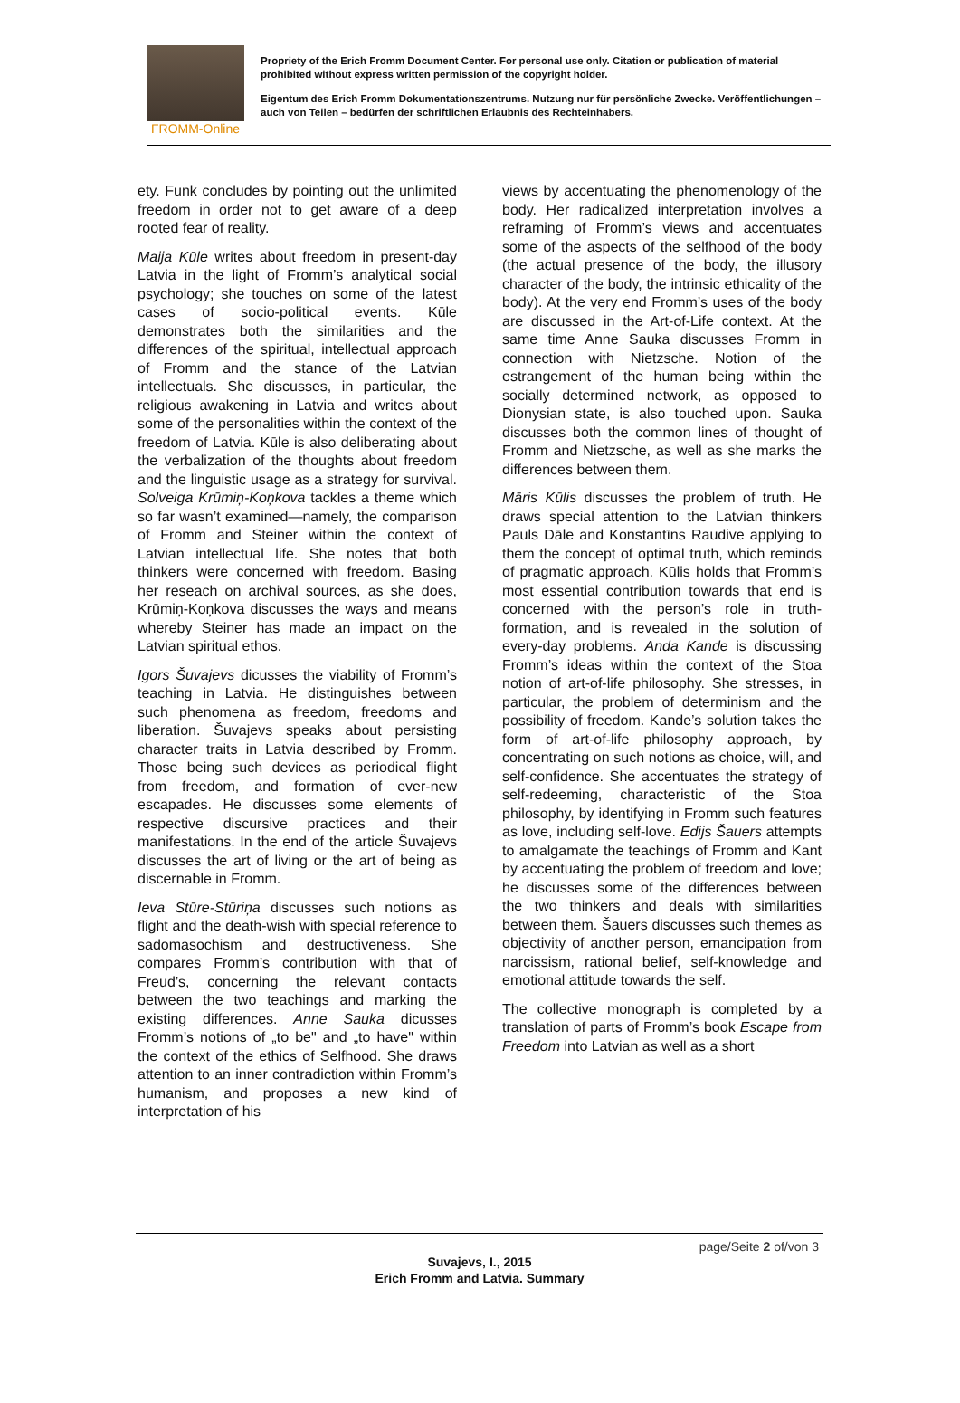FROMM-Online
Propriety of the Erich Fromm Document Center. For personal use only. Citation or publication of material prohibited without express written permission of the copyright holder.
Eigentum des Erich Fromm Dokumentationszentrums. Nutzung nur für persönliche Zwecke. Veröffentlichungen – auch von Teilen – bedürfen der schriftlichen Erlaubnis des Rechteinhabers.
ety. Funk concludes by pointing out the unlimited freedom in order not to get aware of a deep rooted fear of reality.
Maija Kūle writes about freedom in present-day Latvia in the light of Fromm’s analytical social psychology; she touches on some of the latest cases of socio-political events. Kūle demonstrates both the similarities and the differences of the spiritual, intellectual approach of Fromm and the stance of the Latvian intellectuals. She discusses, in particular, the religious awakening in Latvia and writes about some of the personalities within the context of the freedom of Latvia. Kūle is also deliberating about the verbalization of the thoughts about freedom and the linguistic usage as a strategy for survival. Solveiga Krūmiņ-Koņkova tackles a theme which so far wasn’t examined—namely, the comparison of Fromm and Steiner within the context of Latvian intellectual life. She notes that both thinkers were concerned with freedom. Basing her reseach on archival sources, as she does, Krūmiņ-Koņkova discusses the ways and means whereby Steiner has made an impact on the Latvian spiritual ethos.
Igors Šuvajevs dicusses the viability of Fromm’s teaching in Latvia. He distinguishes between such phenomena as freedom, freedoms and liberation. Šuvajevs speaks about persisting character traits in Latvia described by Fromm. Those being such devices as periodical flight from freedom, and formation of ever-new escapades. He discusses some elements of respective discursive practices and their manifestations. In the end of the article Šuvajevs discusses the art of living or the art of being as discernable in Fromm.
Ieva Stūre-Stūriņa discusses such notions as flight and the death-wish with special reference to sadomasochism and destructiveness. She compares Fromm’s contribution with that of Freud’s, concerning the relevant contacts between the two teachings and marking the existing differences. Anne Sauka dicusses Fromm’s notions of „to be" and „to have" within the context of the ethics of Selfhood. She draws attention to an inner contradiction within Fromm’s humanism, and proposes a new kind of interpretation of his
views by accentuating the phenomenology of the body. Her radicalized interpretation involves a reframing of Fromm’s views and accentuates some of the aspects of the selfhood of the body (the actual presence of the body, the illusory character of the body, the intrinsic ethicality of the body). At the very end Fromm’s uses of the body are discussed in the Art-of-Life context. At the same time Anne Sauka discusses Fromm in connection with Nietzsche. Notion of the estrangement of the human being within the socially determined network, as opposed to Dionysian state, is also touched upon. Sauka discusses both the common lines of thought of Fromm and Nietzsche, as well as she marks the differences between them.
Māris Kūlis discusses the problem of truth. He draws special attention to the Latvian thinkers Pauls Dāle and Konstantīns Raudive applying to them the concept of optimal truth, which reminds of pragmatic approach. Kūlis holds that Fromm’s most essential contribution towards that end is concerned with the person’s role in truth-formation, and is revealed in the solution of every-day problems. Anda Kande is discussing Fromm’s ideas within the context of the Stoa notion of art-of-life philosophy. She stresses, in particular, the problem of determinism and the possibility of freedom. Kande’s solution takes the form of art-of-life philosophy approach, by concentrating on such notions as choice, will, and self-confidence. She accentuates the strategy of self-redeeming, characteristic of the Stoa philosophy, by identifying in Fromm such features as love, including self-love. Edijs Šauers attempts to amalgamate the teachings of Fromm and Kant by accentuating the problem of freedom and love; he discusses some of the differences between the two thinkers and deals with similarities between them. Šauers discusses such themes as objectivity of another person, emancipation from narcissism, rational belief, self-knowledge and emotional attitude towards the self.
The collective monograph is completed by a translation of parts of Fromm’s book Escape from Freedom into Latvian as well as a short
page/Seite 2 of/von 3
Suvajevs, I., 2015
Erich Fromm and Latvia. Summary